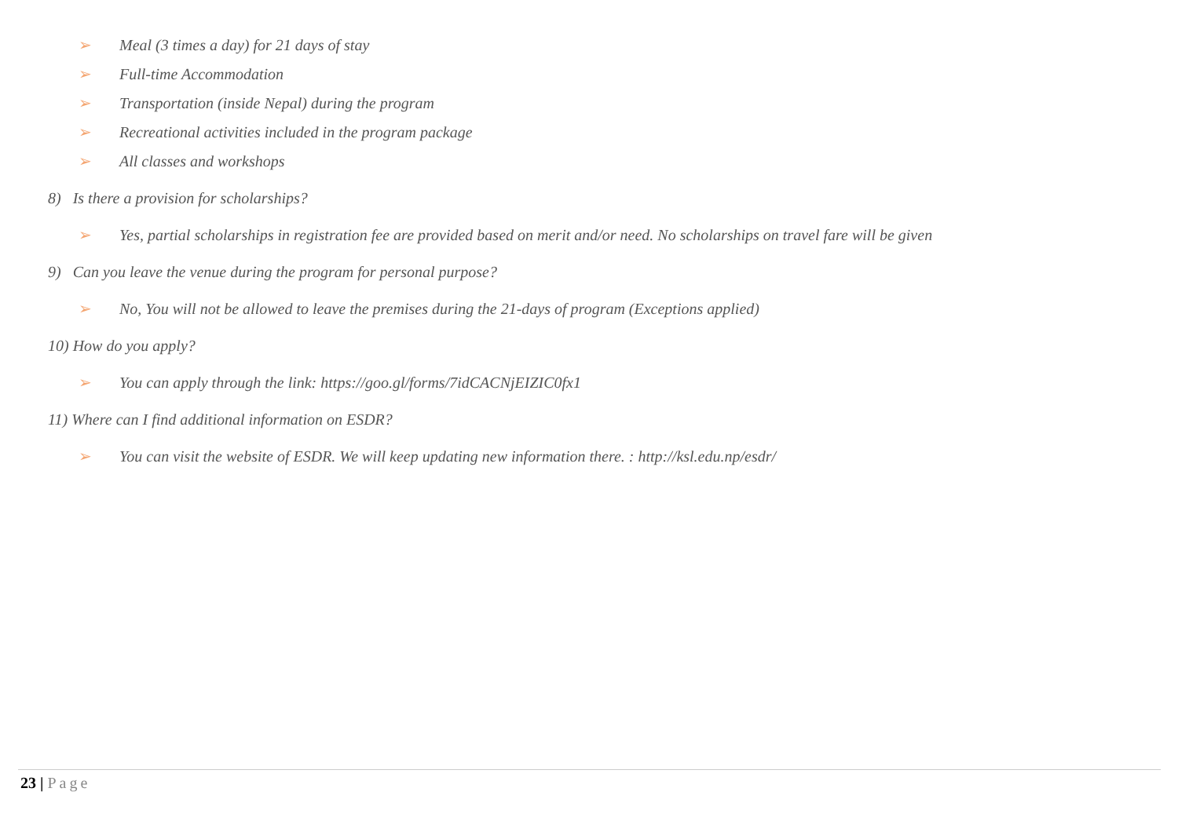➢ Meal (3 times a day) for 21 days of stay
➢ Full-time Accommodation
➢ Transportation (inside Nepal) during the program
➢ Recreational activities included in the program package
➢ All classes and workshops
8) Is there a provision for scholarships?
➢ Yes, partial scholarships in registration fee are provided based on merit and/or need. No scholarships on travel fare will be given
9) Can you leave the venue during the program for personal purpose?
➢ No, You will not be allowed to leave the premises during the 21-days of program (Exceptions applied)
10) How do you apply?
➢ You can apply through the link: https://goo.gl/forms/7idCACNjEIZIC0fx1
11) Where can I find additional information on ESDR?
➢ You can visit the website of ESDR. We will keep updating new information there. : http://ksl.edu.np/esdr/
23 | Page